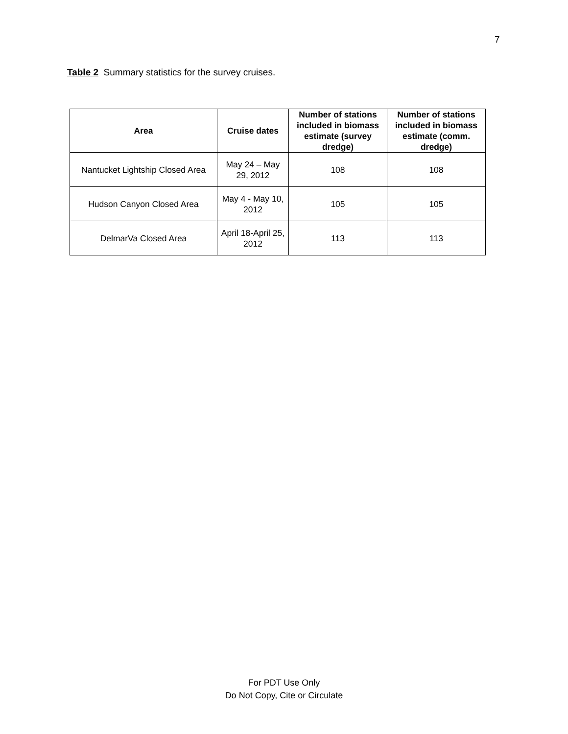7
Table 2 Summary statistics for the survey cruises.
| Area | Cruise dates | Number of stations included in biomass estimate (survey dredge) | Number of stations included in biomass estimate (comm. dredge) |
| --- | --- | --- | --- |
| Nantucket Lightship Closed Area | May 24 – May 29, 2012 | 108 | 108 |
| Hudson Canyon Closed Area | May 4 - May 10, 2012 | 105 | 105 |
| DelmarVa Closed Area | April 18-April 25, 2012 | 113 | 113 |
For PDT Use Only
Do Not Copy, Cite or Circulate